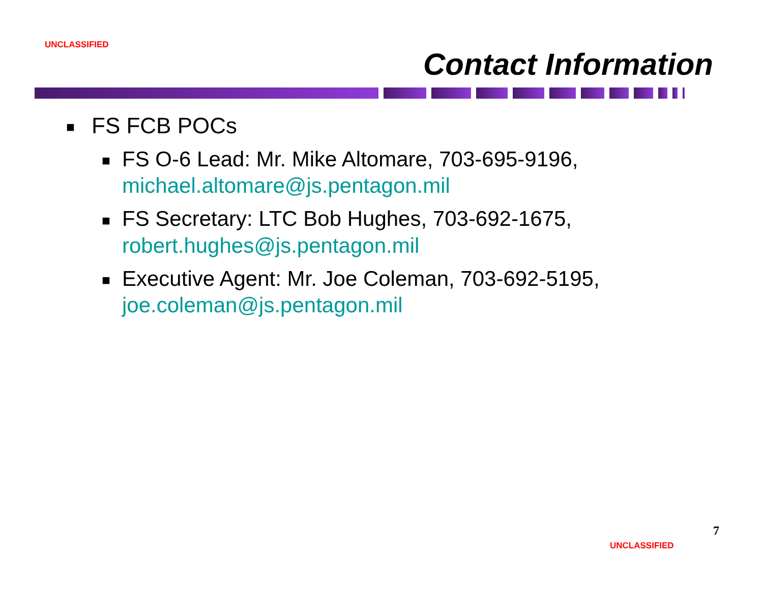UNCLASSIFIED
Contact Information
■ FS FCB POCs
■ FS O-6 Lead: Mr. Mike Altomare, 703-695-9196, michael.altomare@js.pentagon.mil
■ FS Secretary: LTC Bob Hughes, 703-692-1675, robert.hughes@js.pentagon.mil
■ Executive Agent: Mr. Joe Coleman, 703-692-5195, joe.coleman@js.pentagon.mil
7
UNCLASSIFIED